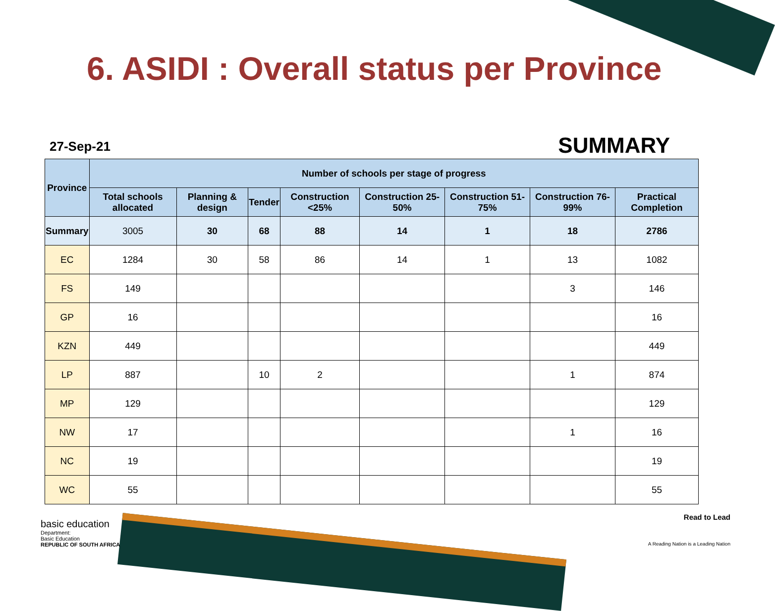6. ASIDI : Overall status per Province
27-Sep-21 SUMMARY
| Province | Number of schools per stage of progress | | | | | | | |
| --- | --- | --- | --- | --- | --- | --- | --- | --- |
| | Total schools allocated | Planning & design | Tender | Construction <25% | Construction 25-50% | Construction 51-75% | Construction 76-99% | Practical Completion |
| Summary | 3005 | 30 | 68 | 88 | 14 | 1 | 18 | 2786 |
| EC | 1284 | 30 | 58 | 86 | 14 | 1 | 13 | 1082 |
| FS | 149 | | | | | | 3 | 146 |
| GP | 16 | | | | | | | 16 |
| KZN | 449 | | | | | | | 449 |
| LP | 887 | | 10 | 2 | | | 1 | 874 |
| MP | 129 | | | | | | | 129 |
| NW | 17 | | | | | | 1 | 16 |
| NC | 19 | | | | | | | 19 |
| WC | 55 | | | | | | | 55 |
basic education
Department:
Basic Education
REPUBLIC OF SOUTH AFRICA
Read to Lead
A Reading Nation is a Leading Nation